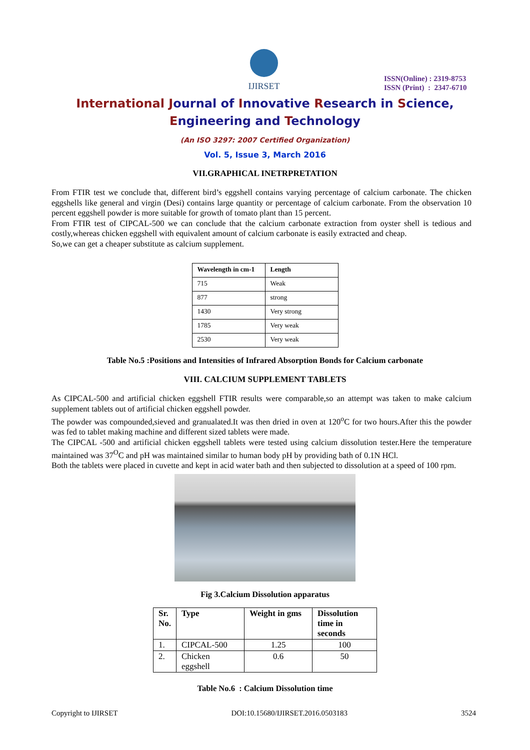IJIRSET
ISSN(Online) : 2319-8753
ISSN (Print) : 2347-6710
International Journal of Innovative Research in Science,
Engineering and Technology
(An ISO 3297: 2007 Certified Organization)
Vol. 5, Issue 3, March 2016
VII.GRAPHICAL INETRPRETATION
From FTIR test we conclude that, different bird’s eggshell contains varying percentage of calcium carbonate. The chicken eggshells like general and virgin (Desi) contains large quantity or percentage of calcium carbonate. From the observation 10 percent eggshell powder is more suitable for growth of tomato plant than 15 percent.
From FTIR test of CIPCAL-500 we can conclude that the calcium carbonate extraction from oyster shell is tedious and costly,whereas chicken eggshell with equivalent amount of calcium carbonate is easily extracted and cheap.
So,we can get a cheaper substitute as calcium supplement.
| Wavelength in cm-1 | Length |
| --- | --- |
| 715 | Weak |
| 877 | strong |
| 1430 | Very strong |
| 1785 | Very weak |
| 2530 | Very weak |
Table No.5 :Positions and Intensities of Infrared Absorption Bonds for Calcium carbonate
VIII. CALCIUM SUPPLEMENT TABLETS
As CIPCAL-500 and artificial chicken eggshell FTIR results were comparable,so an attempt was taken to make calcium supplement tablets out of artificial chicken eggshell powder.
The powder was compounded,sieved and granualated.It was then dried in oven at 120<sup>o</sup>C for two hours.After this the powder was fed to tablet making machine and different sized tablets were made.
The CIPCAL -500 and artificial chicken eggshell tablets were tested using calcium dissolution tester.Here the temperature maintained was 37<sup>O</sup>C and pH was maintained similar to human body pH by providing bath of 0.1N HCl.
Both the tablets were placed in cuvette and kept in acid water bath and then subjected to dissolution at a speed of 100 rpm.
Fig 3.Calcium Dissolution apparatus
| Sr. No. | Type | Weight in gms | Dissolution time in seconds |
| --- | --- | --- | --- |
| 1. | CIPCAL-500 | 1.25 | 100 |
| 2. | Chicken eggshell | 0.6 | 50 |
Table No.6 : Calcium Dissolution time
Copyright to IJIRSET DOI:10.15680/IJIRSET.2016.0503183 3524